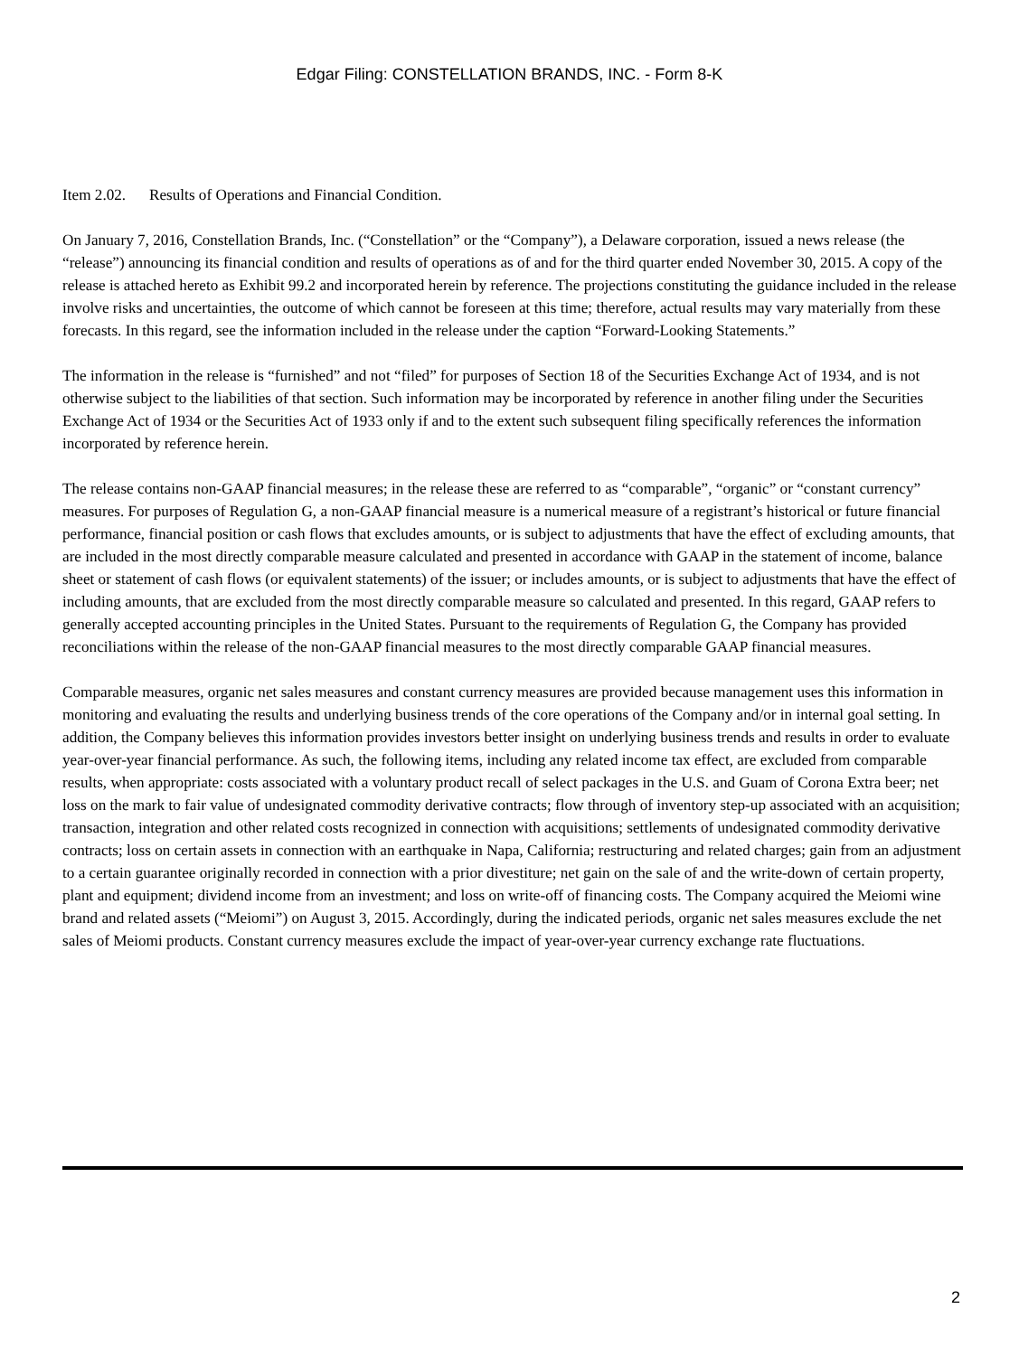Edgar Filing: CONSTELLATION BRANDS, INC. - Form 8-K
Item 2.02. Results of Operations and Financial Condition.
On January 7, 2016, Constellation Brands, Inc. (“Constellation” or the “Company”), a Delaware corporation, issued a news release (the “release”) announcing its financial condition and results of operations as of and for the third quarter ended November 30, 2015. A copy of the release is attached hereto as Exhibit 99.2 and incorporated herein by reference. The projections constituting the guidance included in the release involve risks and uncertainties, the outcome of which cannot be foreseen at this time; therefore, actual results may vary materially from these forecasts. In this regard, see the information included in the release under the caption “Forward-Looking Statements.”
The information in the release is “furnished” and not “filed” for purposes of Section 18 of the Securities Exchange Act of 1934, and is not otherwise subject to the liabilities of that section. Such information may be incorporated by reference in another filing under the Securities Exchange Act of 1934 or the Securities Act of 1933 only if and to the extent such subsequent filing specifically references the information incorporated by reference herein.
The release contains non-GAAP financial measures; in the release these are referred to as “comparable”, “organic” or “constant currency” measures. For purposes of Regulation G, a non-GAAP financial measure is a numerical measure of a registrant’s historical or future financial performance, financial position or cash flows that excludes amounts, or is subject to adjustments that have the effect of excluding amounts, that are included in the most directly comparable measure calculated and presented in accordance with GAAP in the statement of income, balance sheet or statement of cash flows (or equivalent statements) of the issuer; or includes amounts, or is subject to adjustments that have the effect of including amounts, that are excluded from the most directly comparable measure so calculated and presented. In this regard, GAAP refers to generally accepted accounting principles in the United States. Pursuant to the requirements of Regulation G, the Company has provided reconciliations within the release of the non-GAAP financial measures to the most directly comparable GAAP financial measures.
Comparable measures, organic net sales measures and constant currency measures are provided because management uses this information in monitoring and evaluating the results and underlying business trends of the core operations of the Company and/or in internal goal setting. In addition, the Company believes this information provides investors better insight on underlying business trends and results in order to evaluate year-over-year financial performance. As such, the following items, including any related income tax effect, are excluded from comparable results, when appropriate: costs associated with a voluntary product recall of select packages in the U.S. and Guam of Corona Extra beer; net loss on the mark to fair value of undesignated commodity derivative contracts; flow through of inventory step-up associated with an acquisition; transaction, integration and other related costs recognized in connection with acquisitions; settlements of undesignated commodity derivative contracts; loss on certain assets in connection with an earthquake in Napa, California; restructuring and related charges; gain from an adjustment to a certain guarantee originally recorded in connection with a prior divestiture; net gain on the sale of and the write-down of certain property, plant and equipment; dividend income from an investment; and loss on write-off of financing costs. The Company acquired the Meiomi wine brand and related assets (“Meiomi”) on August 3, 2015. Accordingly, during the indicated periods, organic net sales measures exclude the net sales of Meiomi products. Constant currency measures exclude the impact of year-over-year currency exchange rate fluctuations.
2